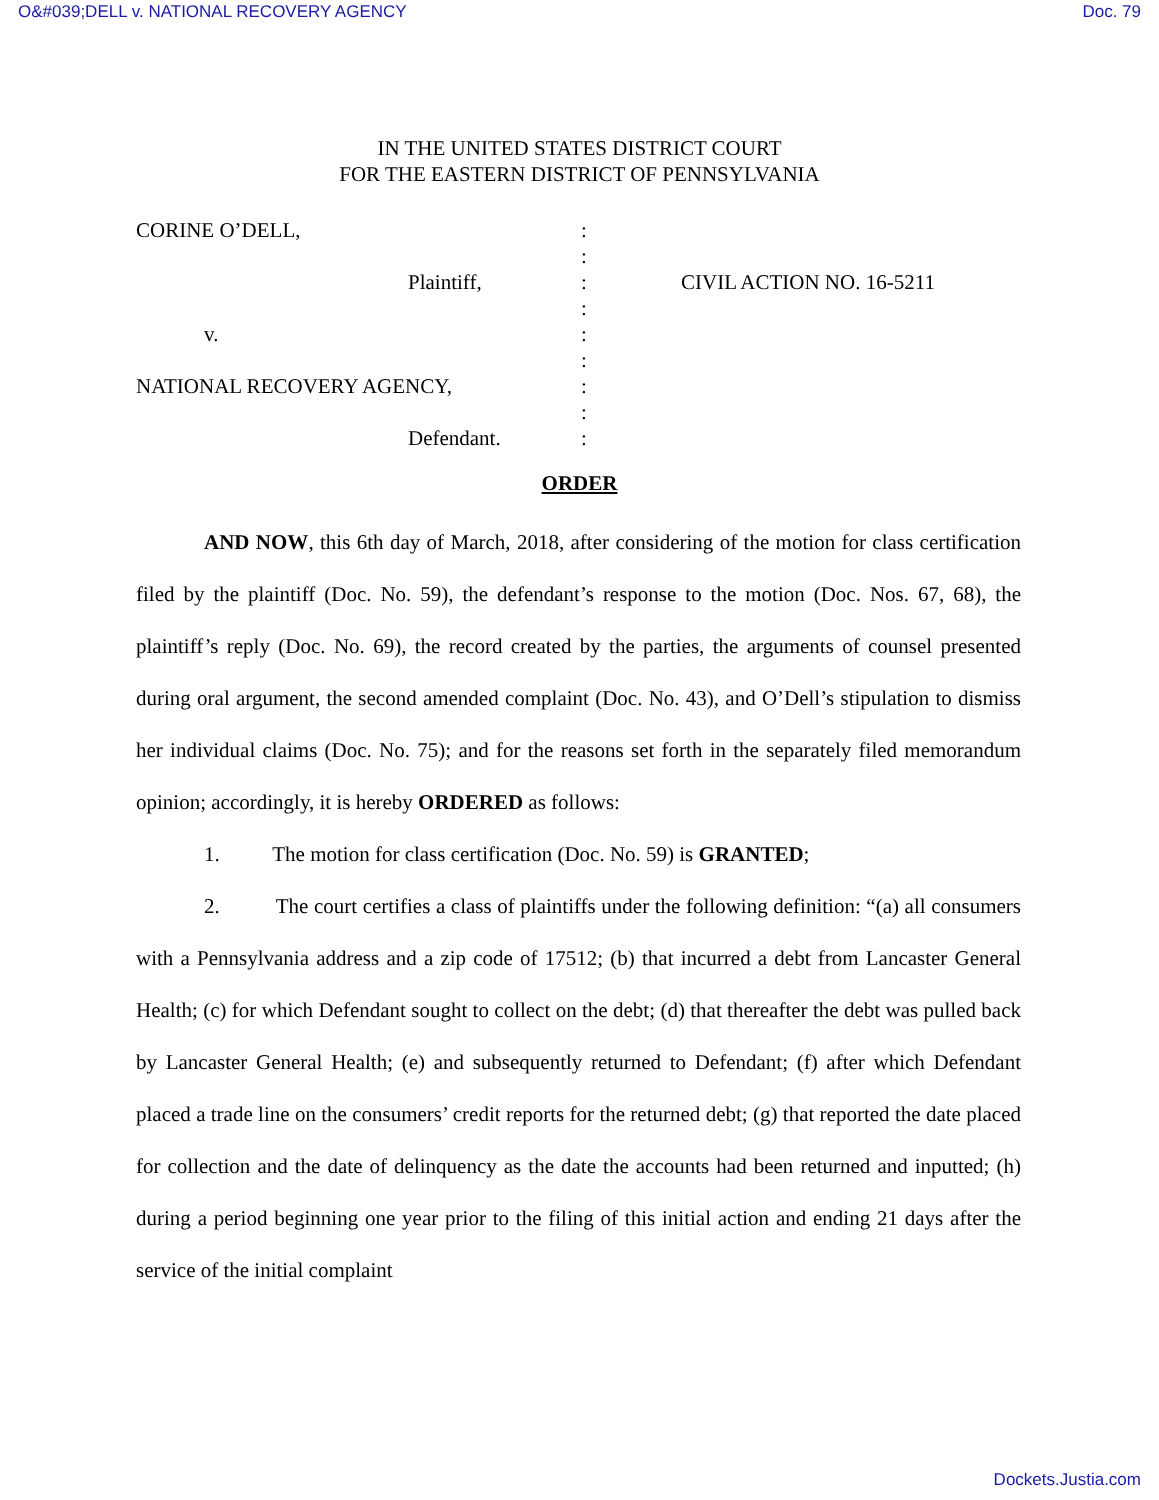O&#039;DELL v. NATIONAL RECOVERY AGENCY Doc. 79
IN THE UNITED STATES DISTRICT COURT
FOR THE EASTERN DISTRICT OF PENNSYLVANIA
CORINE O’DELL, :
:
Plaintiff, : CIVIL ACTION NO. 16-5211
:
v. :
:
NATIONAL RECOVERY AGENCY, :
:
Defendant. :
ORDER
AND NOW, this 6th day of March, 2018, after considering of the motion for class certification filed by the plaintiff (Doc. No. 59), the defendant’s response to the motion (Doc. Nos. 67, 68), the plaintiff’s reply (Doc. No. 69), the record created by the parties, the arguments of counsel presented during oral argument, the second amended complaint (Doc. No. 43), and O’Dell’s stipulation to dismiss her individual claims (Doc. No. 75); and for the reasons set forth in the separately filed memorandum opinion; accordingly, it is hereby ORDERED as follows:
1. The motion for class certification (Doc. No. 59) is GRANTED;
2. The court certifies a class of plaintiffs under the following definition: “(a) all consumers with a Pennsylvania address and a zip code of 17512; (b) that incurred a debt from Lancaster General Health; (c) for which Defendant sought to collect on the debt; (d) that thereafter the debt was pulled back by Lancaster General Health; (e) and subsequently returned to Defendant; (f) after which Defendant placed a trade line on the consumers’ credit reports for the returned debt; (g) that reported the date placed for collection and the date of delinquency as the date the accounts had been returned and inputted; (h) during a period beginning one year prior to the filing of this initial action and ending 21 days after the service of the initial complaint
Dockets.Justia.com